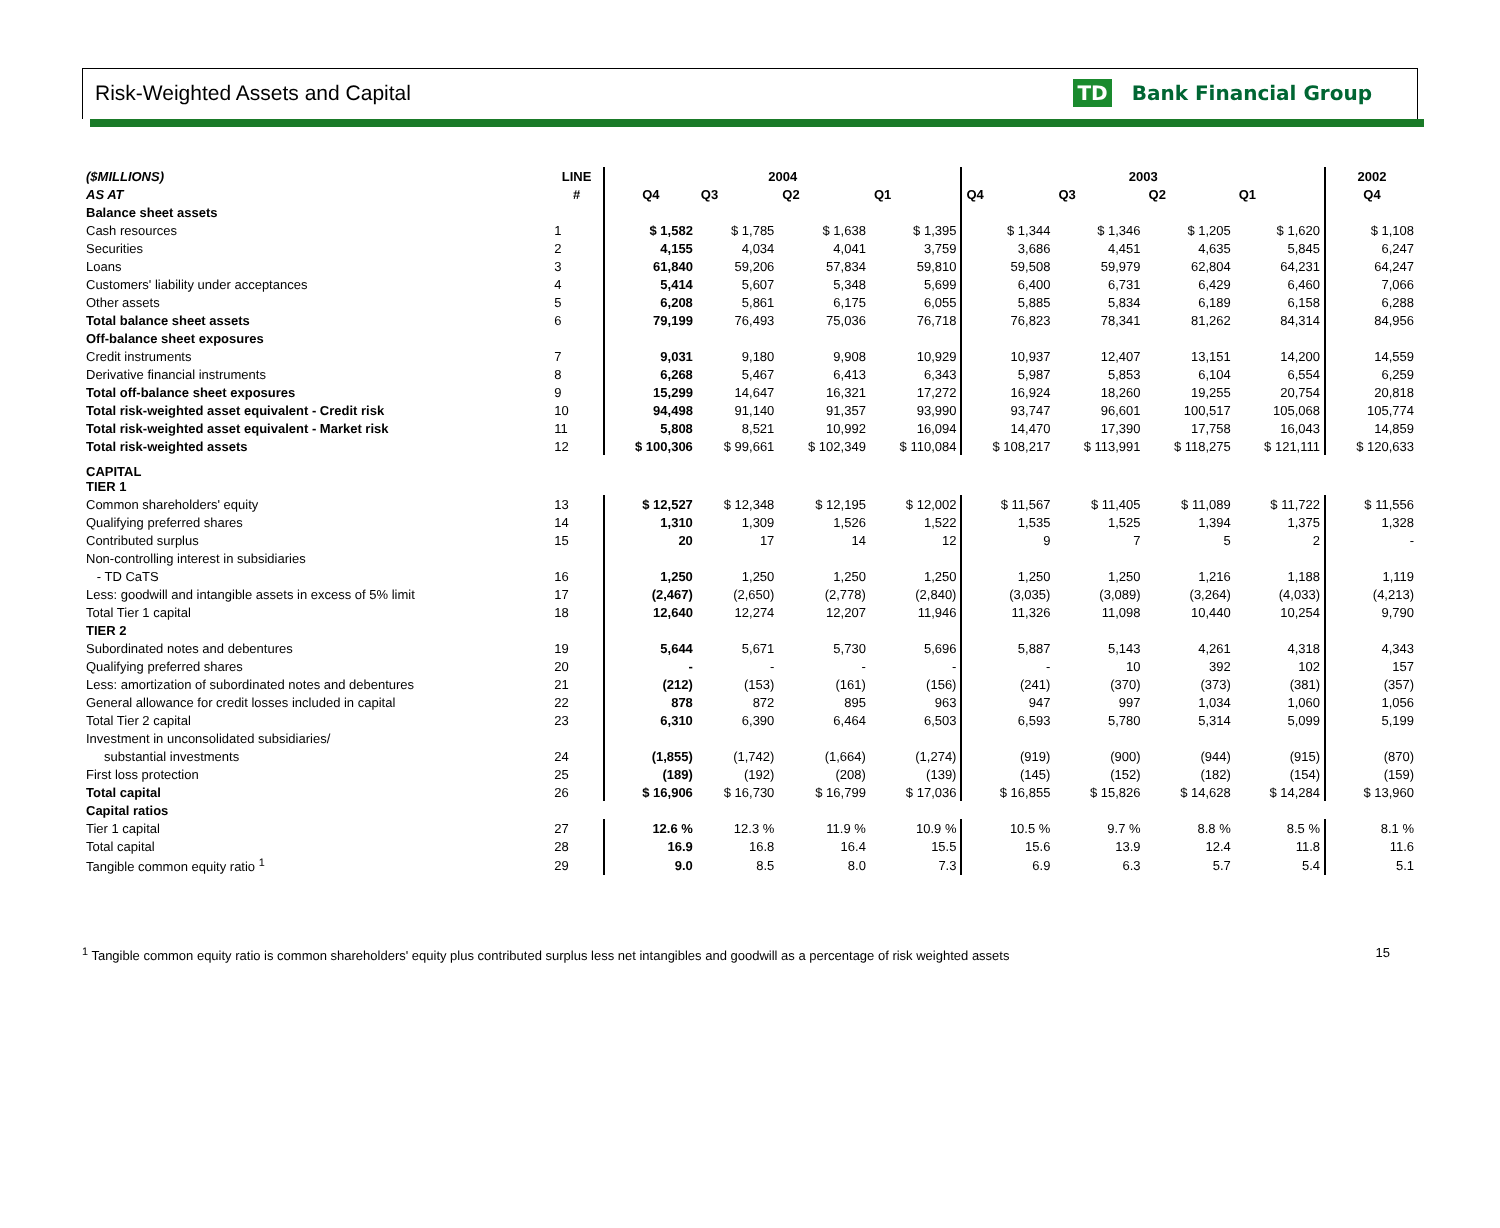Risk-Weighted Assets and Capital TD Bank Financial Group
| ($MILLIONS) | LINE | 2004 | | | | 2003 | | | | 2002 |
| --- | --- | --- | --- | --- | --- | --- | --- | --- | --- | --- |
| AS AT | # | Q4 | Q3 | Q2 | Q1 | Q4 | Q3 | Q2 | Q1 | Q4 |
| Balance sheet assets | | | | | | | | | | |
| Cash resources | 1 | $ 1,582 | $ 1,785 | $ 1,638 | $ 1,395 | $ 1,344 | $ 1,346 | $ 1,205 | $ 1,620 | $ 1,108 |
| Securities | 2 | 4,155 | 4,034 | 4,041 | 3,759 | 3,686 | 4,451 | 4,635 | 5,845 | 6,247 |
| Loans | 3 | 61,840 | 59,206 | 57,834 | 59,810 | 59,508 | 59,979 | 62,804 | 64,231 | 64,247 |
| Customers' liability under acceptances | 4 | 5,414 | 5,607 | 5,348 | 5,699 | 6,400 | 6,731 | 6,429 | 6,460 | 7,066 |
| Other assets | 5 | 6,208 | 5,861 | 6,175 | 6,055 | 5,885 | 5,834 | 6,189 | 6,158 | 6,288 |
| Total balance sheet assets | 6 | 79,199 | 76,493 | 75,036 | 76,718 | 76,823 | 78,341 | 81,262 | 84,314 | 84,956 |
| Off-balance sheet exposures | | | | | | | | | | |
| Credit instruments | 7 | 9,031 | 9,180 | 9,908 | 10,929 | 10,937 | 12,407 | 13,151 | 14,200 | 14,559 |
| Derivative financial instruments | 8 | 6,268 | 5,467 | 6,413 | 6,343 | 5,987 | 5,853 | 6,104 | 6,554 | 6,259 |
| Total off-balance sheet exposures | 9 | 15,299 | 14,647 | 16,321 | 17,272 | 16,924 | 18,260 | 19,255 | 20,754 | 20,818 |
| Total risk-weighted asset equivalent - Credit risk | 10 | 94,498 | 91,140 | 91,357 | 93,990 | 93,747 | 96,601 | 100,517 | 105,068 | 105,774 |
| Total risk-weighted asset equivalent - Market risk | 11 | 5,808 | 8,521 | 10,992 | 16,094 | 14,470 | 17,390 | 17,758 | 16,043 | 14,859 |
| Total risk-weighted assets | 12 | $ 100,306 | $ 99,661 | $ 102,349 | $ 110,084 | $ 108,217 | $ 113,991 | $ 118,275 | $ 121,111 | $ 120,633 |
| CAPITAL TIER 1 | | | | | | | | | | |
| Common shareholders' equity | 13 | $ 12,527 | $ 12,348 | $ 12,195 | $ 12,002 | $ 11,567 | $ 11,405 | $ 11,089 | $ 11,722 | $ 11,556 |
| Qualifying preferred shares | 14 | 1,310 | 1,309 | 1,526 | 1,522 | 1,535 | 1,525 | 1,394 | 1,375 | 1,328 |
| Contributed surplus | 15 | 20 | 17 | 14 | 12 | 9 | 7 | 5 | 2 | - |
| Non-controlling interest in subsidiaries | | | | | | | | | | |
| - TD CaTS | 16 | 1,250 | 1,250 | 1,250 | 1,250 | 1,250 | 1,250 | 1,216 | 1,188 | 1,119 |
| Less: goodwill and intangible assets in excess of 5% limit | 17 | (2,467) | (2,650) | (2,778) | (2,840) | (3,035) | (3,089) | (3,264) | (4,033) | (4,213) |
| Total Tier 1 capital | 18 | 12,640 | 12,274 | 12,207 | 11,946 | 11,326 | 11,098 | 10,440 | 10,254 | 9,790 |
| TIER 2 | | | | | | | | | | |
| Subordinated notes and debentures | 19 | 5,644 | 5,671 | 5,730 | 5,696 | 5,887 | 5,143 | 4,261 | 4,318 | 4,343 |
| Qualifying preferred shares | 20 | - | - | - | - | - | 10 | 392 | 102 | 157 |
| Less: amortization of subordinated notes and debentures | 21 | (212) | (153) | (161) | (156) | (241) | (370) | (373) | (381) | (357) |
| General allowance for credit losses included in capital | 22 | 878 | 872 | 895 | 963 | 947 | 997 | 1,034 | 1,060 | 1,056 |
| Total Tier 2 capital | 23 | 6,310 | 6,390 | 6,464 | 6,503 | 6,593 | 5,780 | 5,314 | 5,099 | 5,199 |
| Investment in unconsolidated subsidiaries/ | | | | | | | | | | |
| substantial investments | 24 | (1,855) | (1,742) | (1,664) | (1,274) | (919) | (900) | (944) | (915) | (870) |
| First loss protection | 25 | (189) | (192) | (208) | (139) | (145) | (152) | (182) | (154) | (159) |
| Total capital | 26 | $ 16,906 | $ 16,730 | $ 16,799 | $ 17,036 | $ 16,855 | $ 15,826 | $ 14,628 | $ 14,284 | $ 13,960 |
| Capital ratios | | | | | | | | | | |
| Tier 1 capital | 27 | 12.6 % | 12.3 % | 11.9 % | 10.9 % | 10.5 % | 9.7 % | 8.8 % | 8.5 % | 8.1 % |
| Total capital | 28 | 16.9 | 16.8 | 16.4 | 15.5 | 15.6 | 13.9 | 12.4 | 11.8 | 11.6 |
| Tangible common equity ratio <sup>1</sup> | 29 | 9.0 | 8.5 | 8.0 | 7.3 | 6.9 | 6.3 | 5.7 | 5.4 | 5.1 |
<sup>1</sup> Tangible common equity ratio is common shareholders' equity plus contributed surplus less net intangibles and goodwill as a percentage of risk weighted assets 15